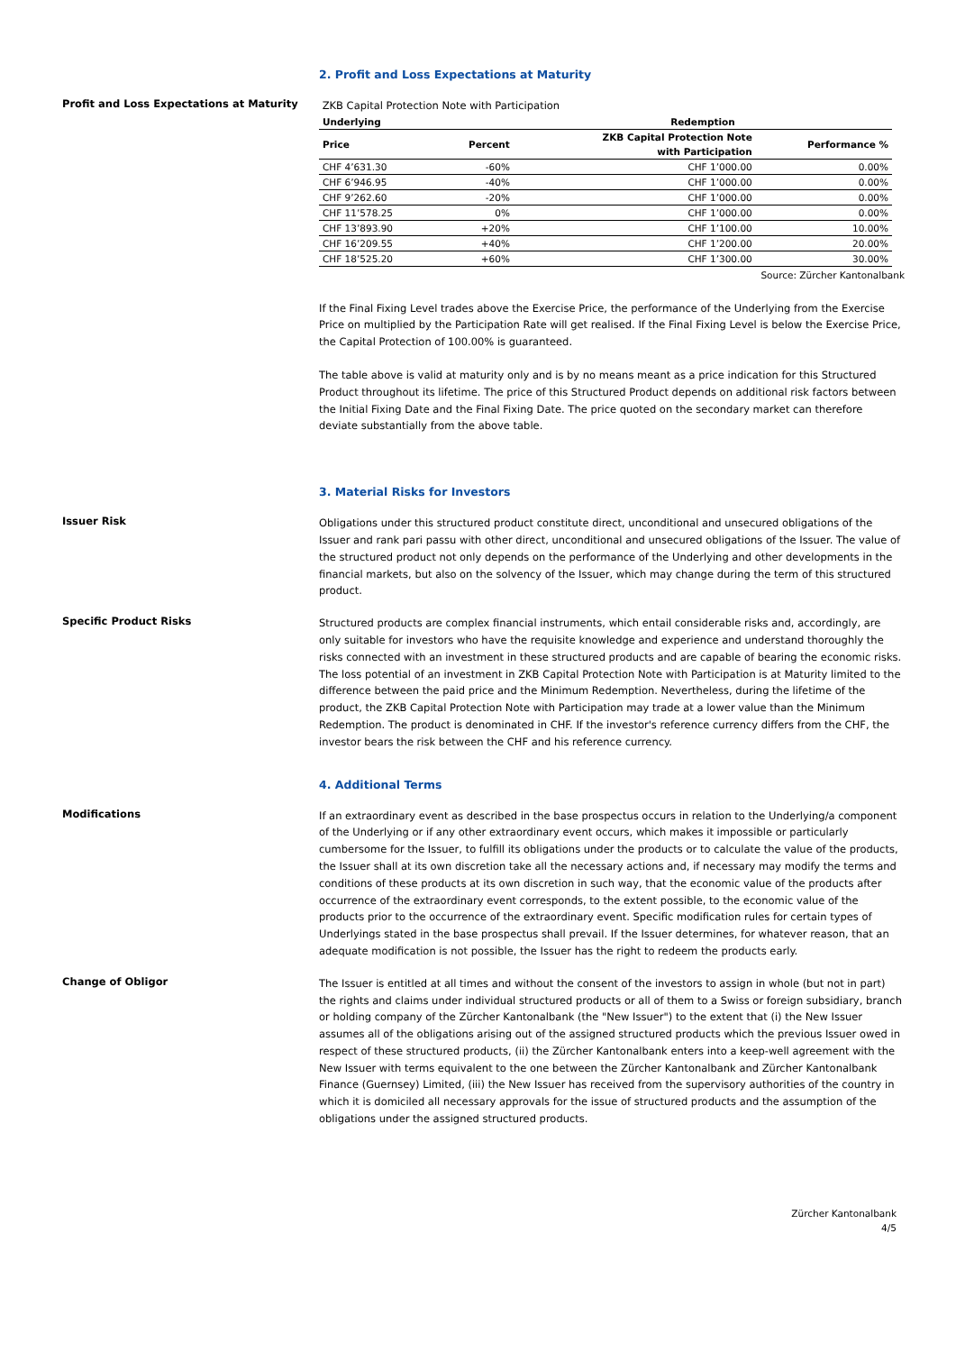2. Profit and Loss Expectations at Maturity
Profit and Loss Expectations at Maturity
ZKB Capital Protection Note with Participation
| Underlying | | Redemption | |
| --- | --- | --- | --- |
| Price | Percent | ZKB Capital Protection Note with Participation | Performance % |
| CHF 4’631.30 | -60% | CHF 1’000.00 | 0.00% |
| CHF 6’946.95 | -40% | CHF 1’000.00 | 0.00% |
| CHF 9’262.60 | -20% | CHF 1’000.00 | 0.00% |
| CHF 11’578.25 | 0% | CHF 1’000.00 | 0.00% |
| CHF 13’893.90 | +20% | CHF 1’100.00 | 10.00% |
| CHF 16’209.55 | +40% | CHF 1’200.00 | 20.00% |
| CHF 18’525.20 | +60% | CHF 1’300.00 | 30.00% |
Source: Zürcher Kantonalbank
If the Final Fixing Level trades above the Exercise Price, the performance of the Underlying from the Exercise Price on multiplied by the Participation Rate will get realised. If the Final Fixing Level is below the Exercise Price, the Capital Protection of 100.00% is guaranteed.
The table above is valid at maturity only and is by no means meant as a price indication for this Structured Product throughout its lifetime. The price of this Structured Product depends on additional risk factors between the Initial Fixing Date and the Final Fixing Date. The price quoted on the secondary market can therefore deviate substantially from the above table.
3. Material Risks for Investors
Issuer Risk
Obligations under this structured product constitute direct, unconditional and unsecured obligations of the Issuer and rank pari passu with other direct, unconditional and unsecured obligations of the Issuer. The value of the structured product not only depends on the performance of the Underlying and other developments in the financial markets, but also on the solvency of the Issuer, which may change during the term of this structured product.
Specific Product Risks
Structured products are complex financial instruments, which entail considerable risks and, accordingly, are only suitable for investors who have the requisite knowledge and experience and understand thoroughly the risks connected with an investment in these structured products and are capable of bearing the economic risks.
The loss potential of an investment in ZKB Capital Protection Note with Participation is at Maturity limited to the difference between the paid price and the Minimum Redemption. Nevertheless, during the lifetime of the product, the ZKB Capital Protection Note with Participation may trade at a lower value than the Minimum Redemption. The product is denominated in CHF. If the investor's reference currency differs from the CHF, the investor bears the risk between the CHF and his reference currency.
4. Additional Terms
Modifications
If an extraordinary event as described in the base prospectus occurs in relation to the Underlying/a component of the Underlying or if any other extraordinary event occurs, which makes it impossible or particularly cumbersome for the Issuer, to fulfill its obligations under the products or to calculate the value of the products, the Issuer shall at its own discretion take all the necessary actions and, if necessary may modify the terms and conditions of these products at its own discretion in such way, that the economic value of the products after occurrence of the extraordinary event corresponds, to the extent possible, to the economic value of the products prior to the occurrence of the extraordinary event. Specific modification rules for certain types of Underlyings stated in the base prospectus shall prevail. If the Issuer determines, for whatever reason, that an adequate modification is not possible, the Issuer has the right to redeem the products early.
Change of Obligor
The Issuer is entitled at all times and without the consent of the investors to assign in whole (but not in part) the rights and claims under individual structured products or all of them to a Swiss or foreign subsidiary, branch or holding company of the Zürcher Kantonalbank (the "New Issuer") to the extent that (i) the New Issuer assumes all of the obligations arising out of the assigned structured products which the previous Issuer owed in respect of these structured products, (ii) the Zürcher Kantonalbank enters into a keep-well agreement with the New Issuer with terms equivalent to the one between the Zürcher Kantonalbank and Zürcher Kantonalbank Finance (Guernsey) Limited, (iii) the New Issuer has received from the supervisory authorities of the country in which it is domiciled all necessary approvals for the issue of structured products and the assumption of the obligations under the assigned structured products.
Zürcher Kantonalbank
4/5